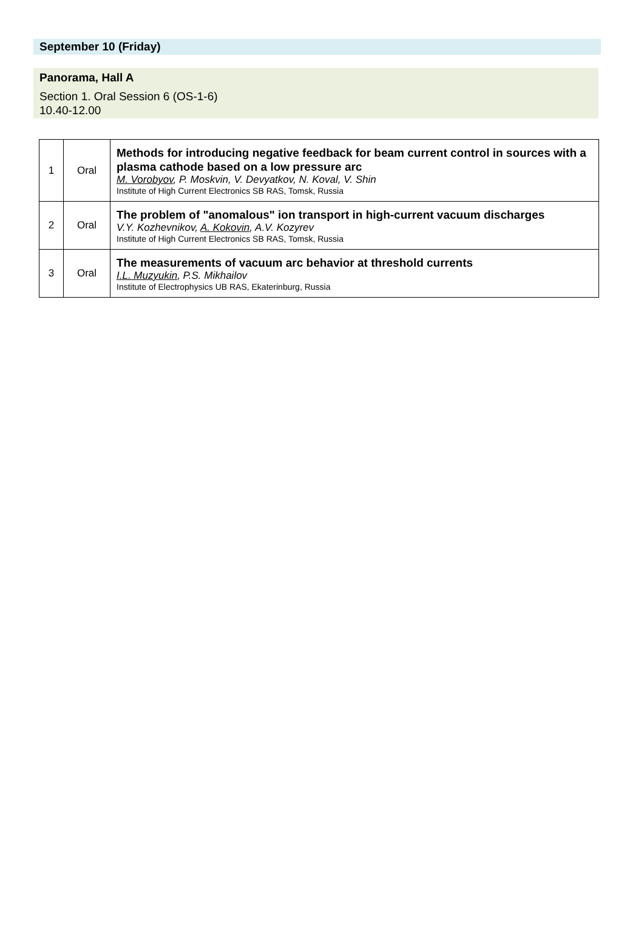September 10 (Friday)
Panorama, Hall A
Section 1. Oral Session 6 (OS-1-6)
10.40-12.00
| 1 | Oral | Methods for introducing negative feedback for beam current control in sources with a plasma cathode based on a low pressure arc M. Vorobyov , P. Moskvin, V. Devyatkov, N. Koval, V. Shin Institute of High Current Electronics SB RAS, Tomsk, Russia |
| 2 | Oral | The problem of "anomalous" ion transport in high-current vacuum discharges V.Y. Kozhevnikov, A. Kokovin , A.V. Kozyrev Institute of High Current Electronics SB RAS, Tomsk, Russia |
| 3 | Oral | The measurements of vacuum arc behavior at threshold currents I.L. Muzyukin , P.S. Mikhailov Institute of Electrophysics UB RAS, Ekaterinburg, Russia |